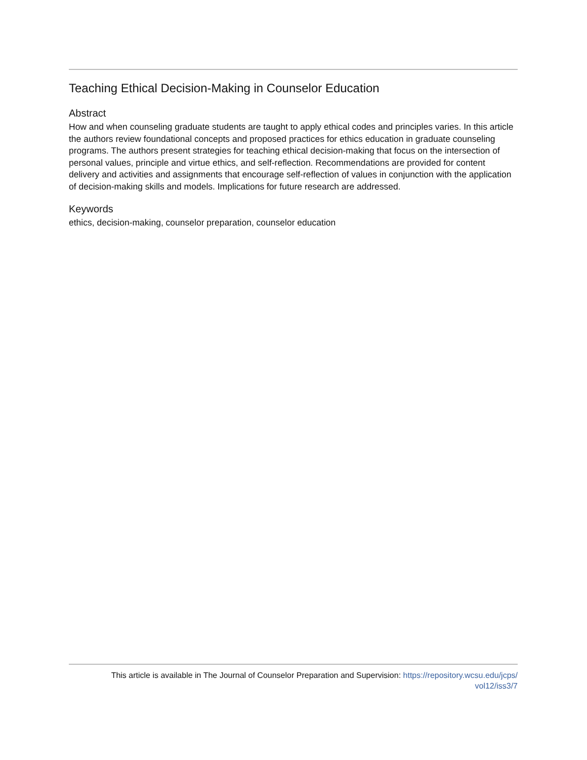Teaching Ethical Decision-Making in Counselor Education
Abstract
How and when counseling graduate students are taught to apply ethical codes and principles varies. In this article the authors review foundational concepts and proposed practices for ethics education in graduate counseling programs. The authors present strategies for teaching ethical decision-making that focus on the intersection of personal values, principle and virtue ethics, and self-reflection. Recommendations are provided for content delivery and activities and assignments that encourage self-reflection of values in conjunction with the application of decision-making skills and models. Implications for future research are addressed.
Keywords
ethics, decision-making, counselor preparation, counselor education
This article is available in The Journal of Counselor Preparation and Supervision: https://repository.wcsu.edu/jcps/
vol12/iss3/7